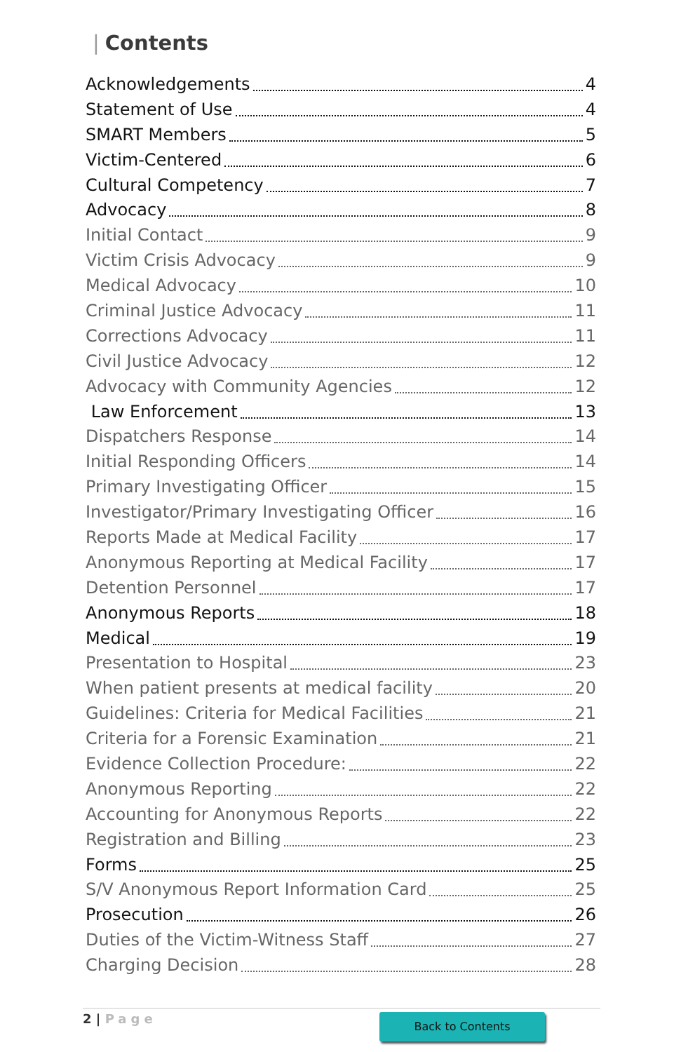| Contents
Acknowledgements 4
Statement of Use 4
SMART Members 5
Victim-Centered 6
Cultural Competency 7
Advocacy 8
Initial Contact 9
Victim Crisis Advocacy 9
Medical Advocacy 10
Criminal Justice Advocacy 11
Corrections Advocacy 11
Civil Justice Advocacy 12
Advocacy with Community Agencies 12
Law Enforcement 13
Dispatchers Response 14
Initial Responding Officers 14
Primary Investigating Officer 15
Investigator/Primary Investigating Officer 16
Reports Made at Medical Facility 17
Anonymous Reporting at Medical Facility 17
Detention Personnel 17
Anonymous Reports 18
Medical 19
Presentation to Hospital 23
When patient presents at medical facility 20
Guidelines: Criteria for Medical Facilities 21
Criteria for a Forensic Examination 21
Evidence Collection Procedure: 22
Anonymous Reporting 22
Accounting for Anonymous Reports 22
Registration and Billing 23
Forms 25
S/V Anonymous Report Information Card 25
Prosecution 26
Duties of the Victim-Witness Staff 27
Charging Decision 28
2 | Page Back to Contents